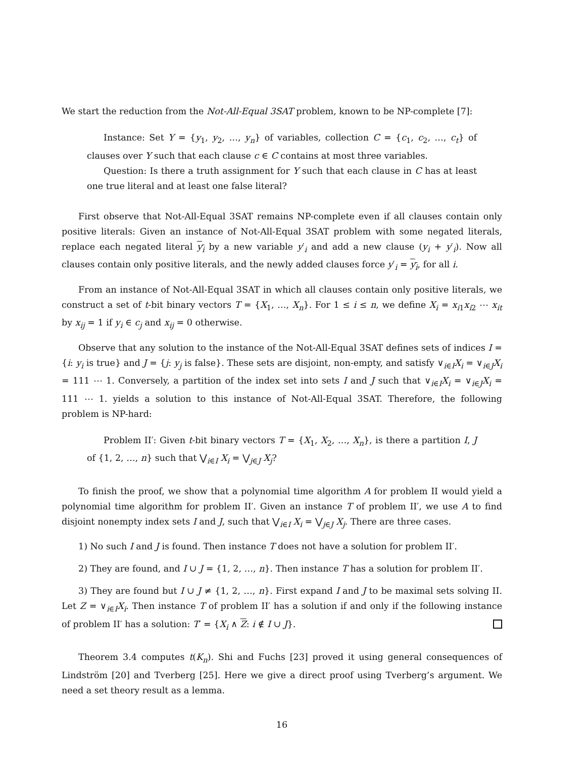We start the reduction from the Not-All-Equal 3SAT problem, known to be NP-complete [7]:
Instance: Set Y = {y<sub>1</sub>, y<sub>2</sub>, …, y<sub>n</sub>} of variables, collection C = {c<sub>1</sub>, c<sub>2</sub>, …, c<sub>t</sub>} of clauses over Y such that each clause c ∈ C contains at most three variables.
Question: Is there a truth assignment for Y such that each clause in C has at least one true literal and at least one false literal?
First observe that Not-All-Equal 3SAT remains NP-complete even if all clauses contain only positive literals: Given an instance of Not-All-Equal 3SAT problem with some negated literals, replace each negated literal y<sub>i</sub> by a new variable y′<sub>i</sub> and add a new clause (y<sub>i</sub> + y′<sub>i</sub>). Now all clauses contain only positive literals, and the newly added clauses force y′<sub>i</sub> = y<sub>i</sub>, for all i.
From an instance of Not-All-Equal 3SAT in which all clauses contain only positive literals, we construct a set of t-bit binary vectors T = {X<sub>1</sub>, …, X<sub>n</sub>}. For 1 ≤ i ≤ n, we define X<sub>i</sub> = x<sub>i1</sub>x<sub>i2</sub> ⋯ x<sub>it</sub> by x<sub>ij</sub> = 1 if y<sub>i</sub> ∈ c<sub>j</sub> and x<sub>ij</sub> = 0 otherwise.
Observe that any solution to the instance of the Not-All-Equal 3SAT defines sets of indices I = {i: y<sub>i</sub> is true} and J = {j: y<sub>j</sub> is false}. These sets are disjoint, non-empty, and satisfy ∨<sub>i∈I</sub>X<sub>i</sub> = ∨<sub>i∈J</sub>X<sub>i</sub> = 111 ⋯ 1. Conversely, a partition of the index set into sets I and J such that ∨<sub>i∈I</sub>X<sub>i</sub> = ∨<sub>i∈J</sub>X<sub>i</sub> = 111 ⋯ 1. yields a solution to this instance of Not-All-Equal 3SAT. Therefore, the following problem is NP-hard:
Problem II′: Given t-bit binary vectors T = {X<sub>1</sub>, X<sub>2</sub>, …, X<sub>n</sub>}, is there a partition I, J of {1, 2, …, n} such that ⋁<sub>i∈I</sub> X<sub>i</sub> = ⋁<sub>j∈J</sub> X<sub>j</sub>?
To finish the proof, we show that a polynomial time algorithm A for problem II would yield a polynomial time algorithm for problem II′. Given an instance T of problem II′, we use A to find disjoint nonempty index sets I and J, such that ⋁<sub>i∈I</sub> X<sub>i</sub> = ⋁<sub>j∈J</sub> X<sub>j</sub>. There are three cases.
1) No such I and J is found. Then instance T does not have a solution for problem II′.
2) They are found, and I ∪ J = {1, 2, …, n}. Then instance T has a solution for problem II′.
3) They are found but I ∪ J ≠ {1, 2, …, n}. First expand I and J to be maximal sets solving II. Let Z = ∨<sub>i∈I</sub>X<sub>i</sub>. Then instance T of problem II′ has a solution if and only if the following instance of problem II′ has a solution: T′ = {X<sub>i</sub> ∧ Z: i ∉ I ∪ J}.
Theorem 3.4 computes t(K<sub>n</sub>). Shi and Fuchs [23] proved it using general consequences of Lindström [20] and Tverberg [25]. Here we give a direct proof using Tverberg’s argument. We need a set theory result as a lemma.
16